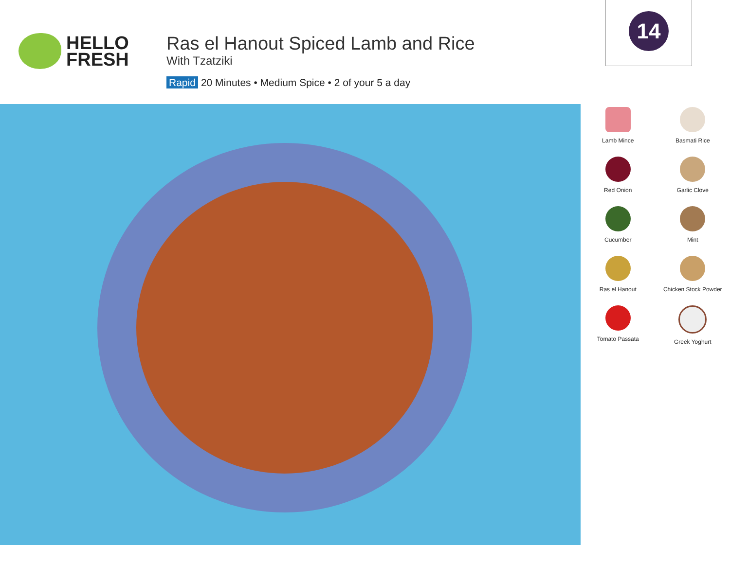HELLO
FRESH
Ras el Hanout Spiced Lamb and Rice
With Tzatziki
Rapid 20 Minutes • Medium Spice • 2 of your 5 a day
14
Lamb Mince
Basmati Rice
Red Onion
Garlic Clove
Cucumber
Mint
Ras el Hanout
Chicken Stock Powder
Tomato Passata
Greek Yoghurt